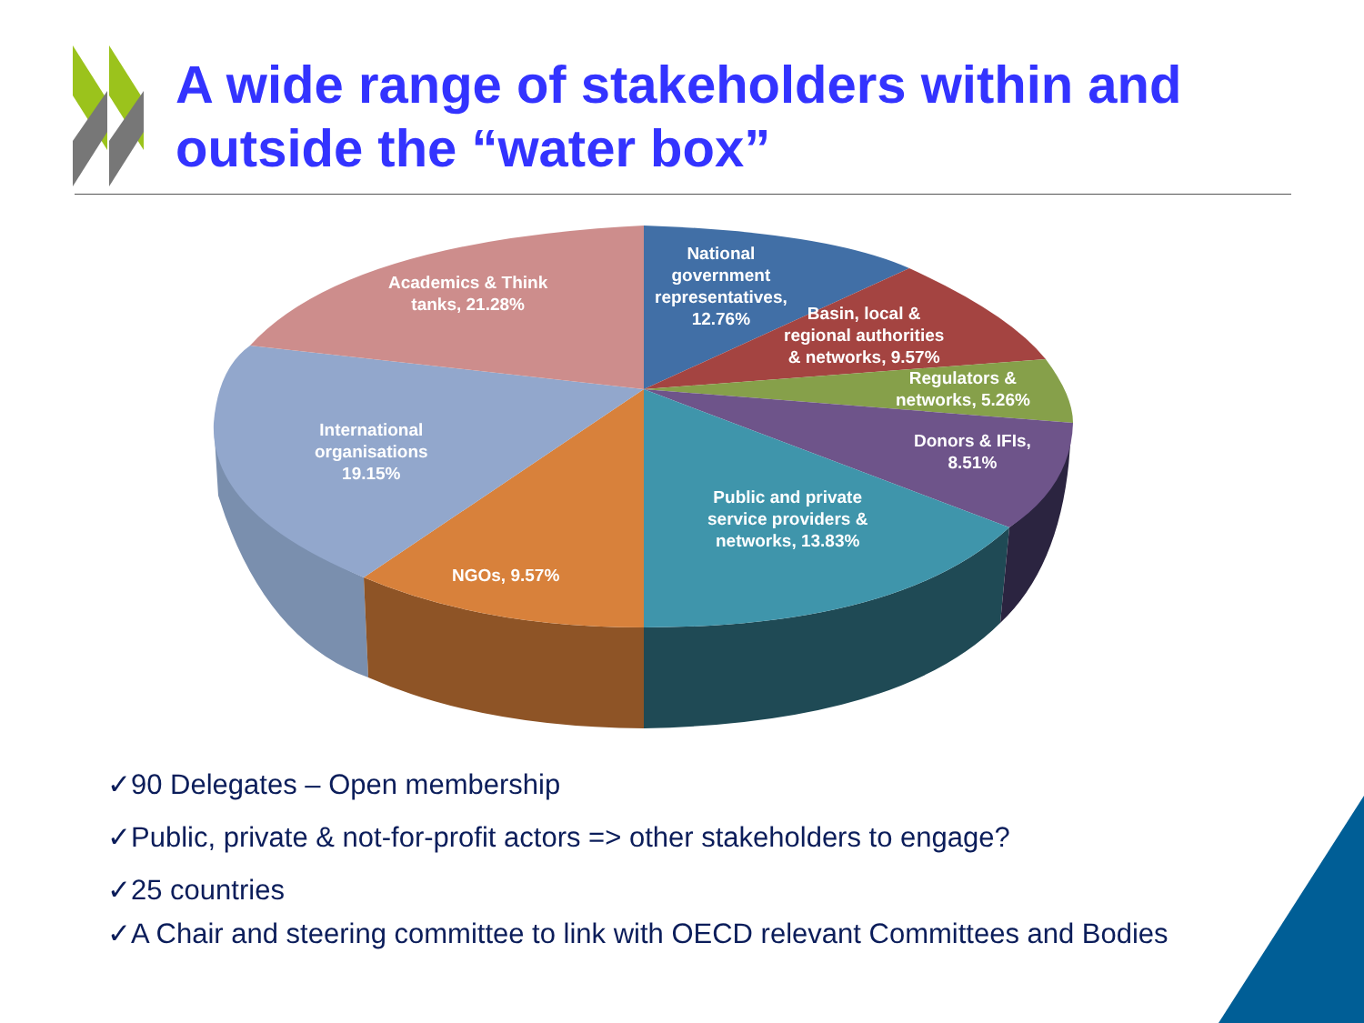A wide range of stakeholders within and
outside the “water box”
National
government
representatives,
12.76%
Basin, local &
regional authorities
& networks, 9.57%
Regulators &
networks, 5.26%
Donors & IFIs,
8.51%
Public and private
service providers &
networks, 13.83%
NGOs, 9.57%
International
organisations
19.15%
Academics & Think
tanks, 21.28%
✓90 Delegates – Open membership
✓Public, private & not-for-profit actors => other stakeholders to engage?
✓25 countries
✓A Chair and steering committee to link with OECD relevant Committees and Bodies